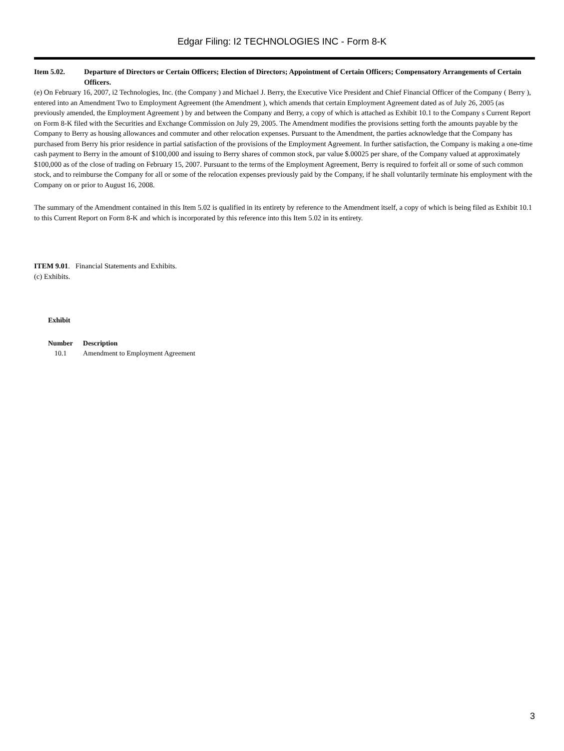Edgar Filing: I2 TECHNOLOGIES INC - Form 8-K
Item 5.02. Departure of Directors or Certain Officers; Election of Directors; Appointment of Certain Officers; Compensatory Arrangements of Certain Officers.
(e) On February 16, 2007, i2 Technologies, Inc. (the Company ) and Michael J. Berry, the Executive Vice President and Chief Financial Officer of the Company ( Berry ), entered into an Amendment Two to Employment Agreement (the Amendment ), which amends that certain Employment Agreement dated as of July 26, 2005 (as previously amended, the Employment Agreement ) by and between the Company and Berry, a copy of which is attached as Exhibit 10.1 to the Company s Current Report on Form 8-K filed with the Securities and Exchange Commission on July 29, 2005. The Amendment modifies the provisions setting forth the amounts payable by the Company to Berry as housing allowances and commuter and other relocation expenses. Pursuant to the Amendment, the parties acknowledge that the Company has purchased from Berry his prior residence in partial satisfaction of the provisions of the Employment Agreement. In further satisfaction, the Company is making a one-time cash payment to Berry in the amount of $100,000 and issuing to Berry shares of common stock, par value $.00025 per share, of the Company valued at approximately $100,000 as of the close of trading on February 15, 2007. Pursuant to the terms of the Employment Agreement, Berry is required to forfeit all or some of such common stock, and to reimburse the Company for all or some of the relocation expenses previously paid by the Company, if he shall voluntarily terminate his employment with the Company on or prior to August 16, 2008.
The summary of the Amendment contained in this Item 5.02 is qualified in its entirety by reference to the Amendment itself, a copy of which is being filed as Exhibit 10.1 to this Current Report on Form 8-K and which is incorporated by this reference into this Item 5.02 in its entirety.
ITEM 9.01. Financial Statements and Exhibits.
(c) Exhibits.
| Exhibit | |
| --- | --- |
| Number | Description |
| 10.1 | Amendment to Employment Agreement |
3